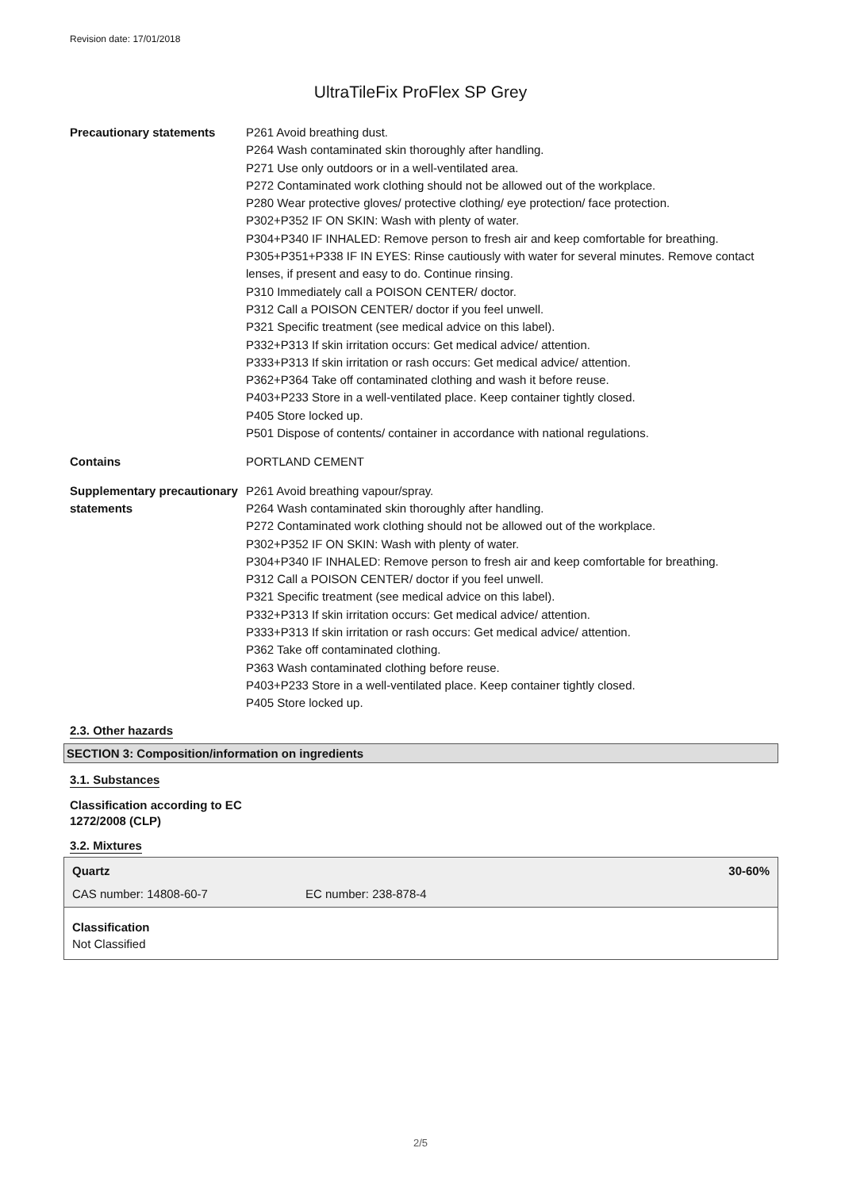Revision date: 17/01/2018
UltraTileFix ProFlex SP Grey
Precautionary statements P261 Avoid breathing dust.
P264 Wash contaminated skin thoroughly after handling.
P271 Use only outdoors or in a well-ventilated area.
P272 Contaminated work clothing should not be allowed out of the workplace.
P280 Wear protective gloves/ protective clothing/ eye protection/ face protection.
P302+P352 IF ON SKIN: Wash with plenty of water.
P304+P340 IF INHALED: Remove person to fresh air and keep comfortable for breathing.
P305+P351+P338 IF IN EYES: Rinse cautiously with water for several minutes. Remove contact lenses, if present and easy to do. Continue rinsing.
P310 Immediately call a POISON CENTER/ doctor.
P312 Call a POISON CENTER/ doctor if you feel unwell.
P321 Specific treatment (see medical advice on this label).
P332+P313 If skin irritation occurs: Get medical advice/ attention.
P333+P313 If skin irritation or rash occurs: Get medical advice/ attention.
P362+P364 Take off contaminated clothing and wash it before reuse.
P403+P233 Store in a well-ventilated place. Keep container tightly closed.
P405 Store locked up.
P501 Dispose of contents/ container in accordance with national regulations.
Contains PORTLAND CEMENT
Supplementary precautionary statements
P261 Avoid breathing vapour/spray.
P264 Wash contaminated skin thoroughly after handling.
P272 Contaminated work clothing should not be allowed out of the workplace.
P302+P352 IF ON SKIN: Wash with plenty of water.
P304+P340 IF INHALED: Remove person to fresh air and keep comfortable for breathing.
P312 Call a POISON CENTER/ doctor if you feel unwell.
P321 Specific treatment (see medical advice on this label).
P332+P313 If skin irritation occurs: Get medical advice/ attention.
P333+P313 If skin irritation or rash occurs: Get medical advice/ attention.
P362 Take off contaminated clothing.
P363 Wash contaminated clothing before reuse.
P403+P233 Store in a well-ventilated place. Keep container tightly closed.
P405 Store locked up.
2.3. Other hazards
SECTION 3: Composition/information on ingredients
3.1. Substances
Classification according to EC
1272/2008 (CLP)
3.2. Mixtures
Quartz 30-60%
CAS number: 14808-60-7 EC number: 238-878-4
Classification
Not Classified
2/5